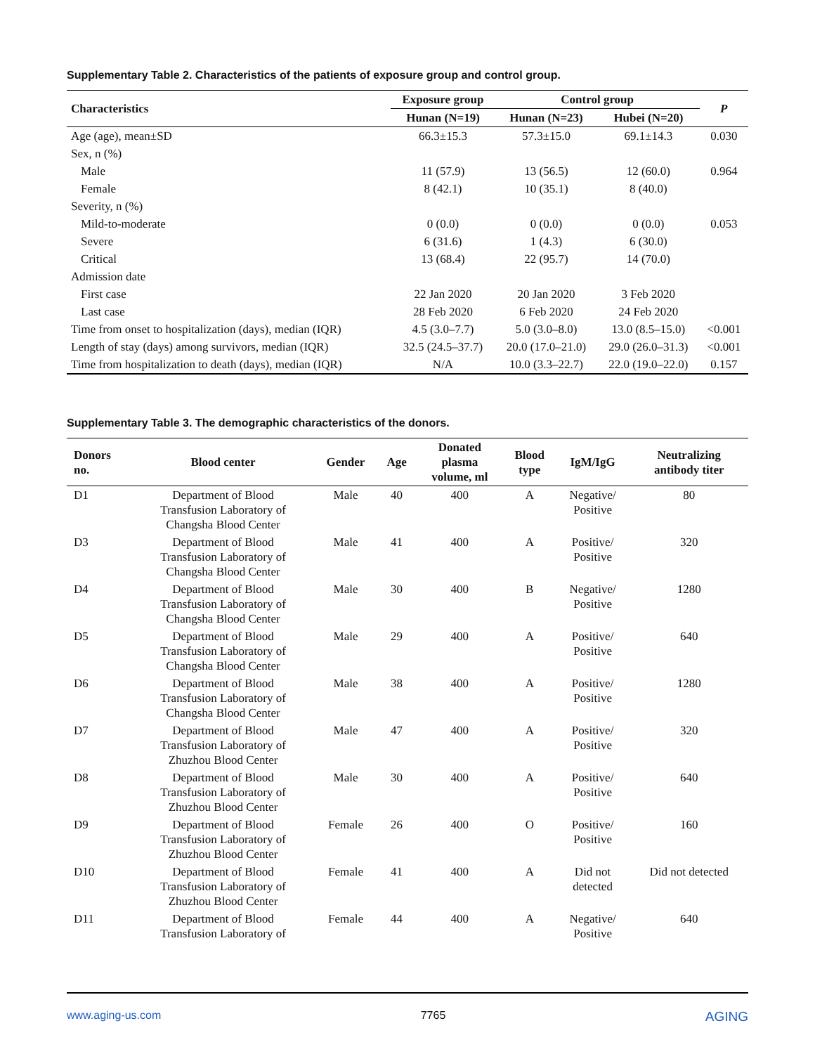Supplementary Table 2. Characteristics of the patients of exposure group and control group.
| Characteristics | Exposure group | Control group | | P |
| --- | --- | --- | --- | --- |
| | Hunan (N=19) | Hunan (N=23) | Hubei (N=20) | |
| Age (age), mean±SD | 66.3±15.3 | 57.3±15.0 | 69.1±14.3 | 0.030 |
| Sex, n (%) | | | | |
| Male | 11 (57.9) | 13 (56.5) | 12 (60.0) | 0.964 |
| Female | 8 (42.1) | 10 (35.1) | 8 (40.0) | |
| Severity, n (%) | | | | |
| Mild-to-moderate | 0 (0.0) | 0 (0.0) | 0 (0.0) | 0.053 |
| Severe | 6 (31.6) | 1 (4.3) | 6 (30.0) | |
| Critical | 13 (68.4) | 22 (95.7) | 14 (70.0) | |
| Admission date | | | | |
| First case | 22 Jan 2020 | 20 Jan 2020 | 3 Feb 2020 | |
| Last case | 28 Feb 2020 | 6 Feb 2020 | 24 Feb 2020 | |
| Time from onset to hospitalization (days), median (IQR) | 4.5 (3.0–7.7) | 5.0 (3.0–8.0) | 13.0 (8.5–15.0) | <0.001 |
| Length of stay (days) among survivors, median (IQR) | 32.5 (24.5–37.7) | 20.0 (17.0–21.0) | 29.0 (26.0–31.3) | <0.001 |
| Time from hospitalization to death (days), median (IQR) | N/A | 10.0 (3.3–22.7) | 22.0 (19.0–22.0) | 0.157 |
Supplementary Table 3. The demographic characteristics of the donors.
| Donors no. | Blood center | Gender | Age | Donated plasma volume, ml | Blood type | IgM/IgG | Neutralizing antibody titer |
| --- | --- | --- | --- | --- | --- | --- | --- |
| D1 | Department of Blood Transfusion Laboratory of Changsha Blood Center | Male | 40 | 400 | A | Negative/ Positive | 80 |
| D3 | Department of Blood Transfusion Laboratory of Changsha Blood Center | Male | 41 | 400 | A | Positive/ Positive | 320 |
| D4 | Department of Blood Transfusion Laboratory of Changsha Blood Center | Male | 30 | 400 | B | Negative/ Positive | 1280 |
| D5 | Department of Blood Transfusion Laboratory of Changsha Blood Center | Male | 29 | 400 | A | Positive/ Positive | 640 |
| D6 | Department of Blood Transfusion Laboratory of Changsha Blood Center | Male | 38 | 400 | A | Positive/ Positive | 1280 |
| D7 | Department of Blood Transfusion Laboratory of Zhuzhou Blood Center | Male | 47 | 400 | A | Positive/ Positive | 320 |
| D8 | Department of Blood Transfusion Laboratory of Zhuzhou Blood Center | Male | 30 | 400 | A | Positive/ Positive | 640 |
| D9 | Department of Blood Transfusion Laboratory of Zhuzhou Blood Center | Female | 26 | 400 | O | Positive/ Positive | 160 |
| D10 | Department of Blood Transfusion Laboratory of Zhuzhou Blood Center | Female | 41 | 400 | A | Did not detected | Did not detected |
| D11 | Department of Blood Transfusion Laboratory of | Female | 44 | 400 | A | Negative/ Positive | 640 |
www.aging-us.com 7765 AGING